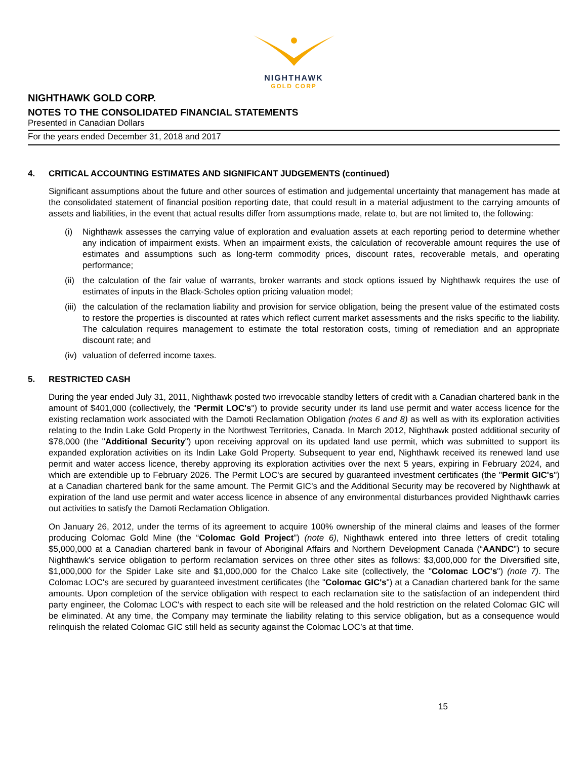NIGHTHAWK
GOLD CORP
NIGHTHAWK GOLD CORP.
NOTES TO THE CONSOLIDATED FINANCIAL STATEMENTS
Presented in Canadian Dollars
For the years ended December 31, 2018 and 2017
4. CRITICAL ACCOUNTING ESTIMATES AND SIGNIFICANT JUDGEMENTS (continued)
Significant assumptions about the future and other sources of estimation and judgemental uncertainty that management has made at the consolidated statement of financial position reporting date, that could result in a material adjustment to the carrying amounts of assets and liabilities, in the event that actual results differ from assumptions made, relate to, but are not limited to, the following:
(i) Nighthawk assesses the carrying value of exploration and evaluation assets at each reporting period to determine whether any indication of impairment exists. When an impairment exists, the calculation of recoverable amount requires the use of estimates and assumptions such as long-term commodity prices, discount rates, recoverable metals, and operating performance;
(ii) the calculation of the fair value of warrants, broker warrants and stock options issued by Nighthawk requires the use of estimates of inputs in the Black-Scholes option pricing valuation model;
(iii) the calculation of the reclamation liability and provision for service obligation, being the present value of the estimated costs to restore the properties is discounted at rates which reflect current market assessments and the risks specific to the liability. The calculation requires management to estimate the total restoration costs, timing of remediation and an appropriate discount rate; and
(iv) valuation of deferred income taxes.
5. RESTRICTED CASH
During the year ended July 31, 2011, Nighthawk posted two irrevocable standby letters of credit with a Canadian chartered bank in the amount of $401,000 (collectively, the "Permit LOC's") to provide security under its land use permit and water access licence for the existing reclamation work associated with the Damoti Reclamation Obligation (notes 6 and 8) as well as with its exploration activities relating to the Indin Lake Gold Property in the Northwest Territories, Canada. In March 2012, Nighthawk posted additional security of $78,000 (the "Additional Security") upon receiving approval on its updated land use permit, which was submitted to support its expanded exploration activities on its Indin Lake Gold Property. Subsequent to year end, Nighthawk received its renewed land use permit and water access licence, thereby approving its exploration activities over the next 5 years, expiring in February 2024, and which are extendible up to February 2026. The Permit LOC's are secured by guaranteed investment certificates (the "Permit GIC's") at a Canadian chartered bank for the same amount. The Permit GIC's and the Additional Security may be recovered by Nighthawk at expiration of the land use permit and water access licence in absence of any environmental disturbances provided Nighthawk carries out activities to satisfy the Damoti Reclamation Obligation.
On January 26, 2012, under the terms of its agreement to acquire 100% ownership of the mineral claims and leases of the former producing Colomac Gold Mine (the “Colomac Gold Project”) (note 6), Nighthawk entered into three letters of credit totaling $5,000,000 at a Canadian chartered bank in favour of Aboriginal Affairs and Northern Development Canada (“AANDC”) to secure Nighthawk's service obligation to perform reclamation services on three other sites as follows: $3,000,000 for the Diversified site, $1,000,000 for the Spider Lake site and $1,000,000 for the Chalco Lake site (collectively, the "Colomac LOC's") (note 7). The Colomac LOC's are secured by guaranteed investment certificates (the "Colomac GIC's") at a Canadian chartered bank for the same amounts. Upon completion of the service obligation with respect to each reclamation site to the satisfaction of an independent third party engineer, the Colomac LOC's with respect to each site will be released and the hold restriction on the related Colomac GIC will be eliminated. At any time, the Company may terminate the liability relating to this service obligation, but as a consequence would relinquish the related Colomac GIC still held as security against the Colomac LOC’s at that time.
15